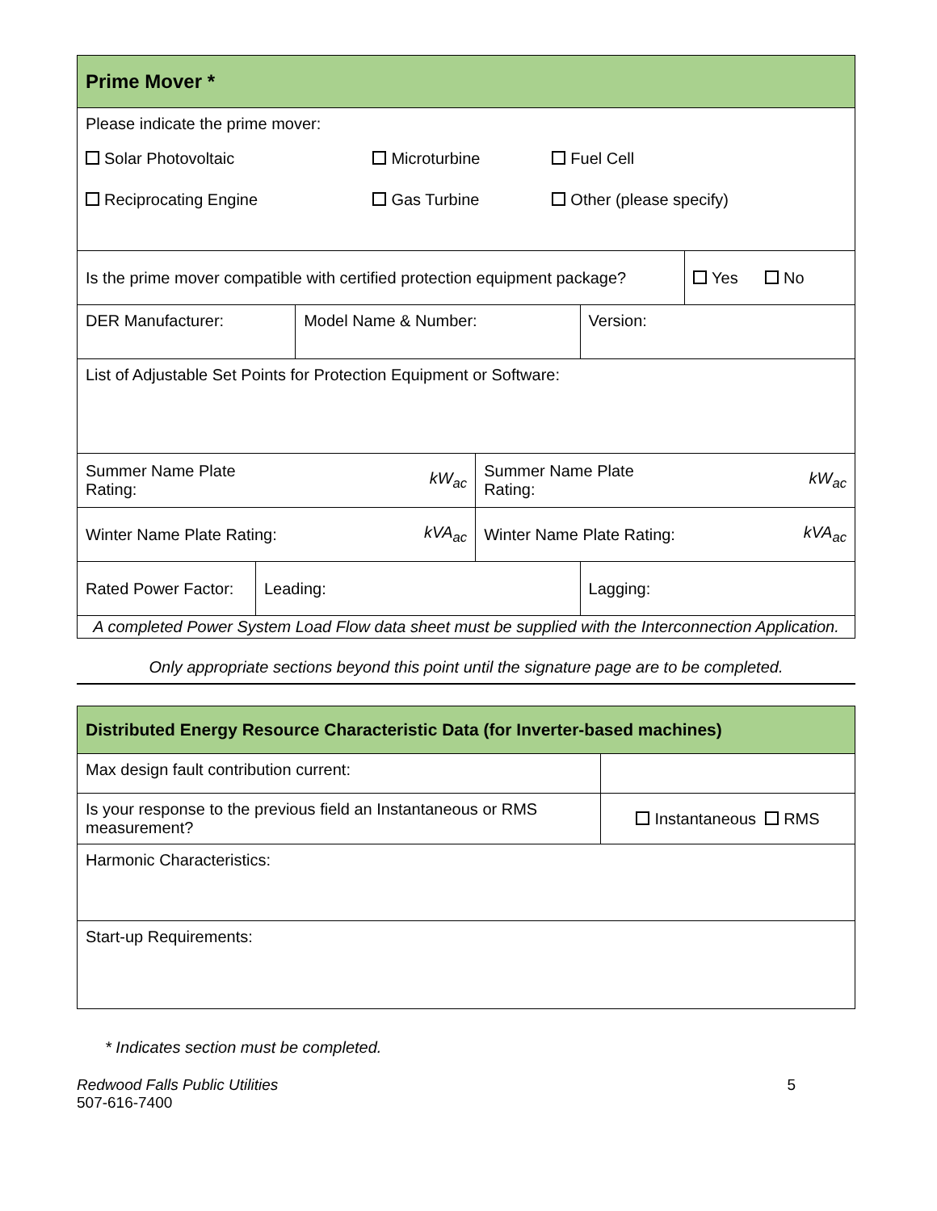| Prime Mover * | | | | | |
| Please indicate the prime mover: / Solar Photovoltaic / Microturbine / Fuel Cell / / Reciprocating Engine / Gas Turbine / Other (please specify) / | | | | | |
| Is the prime mover compatible with certified protection equipment package? | | | | | Yes No |
| DER Manufacturer: | | Model Name & Number: | | Version: | |
| List of Adjustable Set Points for Protection Equipment or Software: | | | | | |
| Summer Name Plate Rating: | | kW<sub>ac</sub> | Summer Name Plate Rating: | | kW<sub>ac</sub> |
| Winter Name Plate Rating: | | kVA<sub>ac</sub> | Winter Name Plate Rating: | | kVA<sub>ac</sub> |
| Rated Power Factor: | Leading: | | | Lagging: | |
| A completed Power System Load Flow data sheet must be supplied with the Interconnection Application. | | | | | |
Only appropriate sections beyond this point until the signature page are to be completed.
| Distributed Energy Resource Characteristic Data (for Inverter-based machines) | |
| Max design fault contribution current: | |
| Is your response to the previous field an Instantaneous or RMS measurement? | Instantaneous RMS |
| Harmonic Characteristics: | |
| Start-up Requirements: | |
* Indicates section must be completed.
Redwood Falls Public Utilities
507-616-7400
5